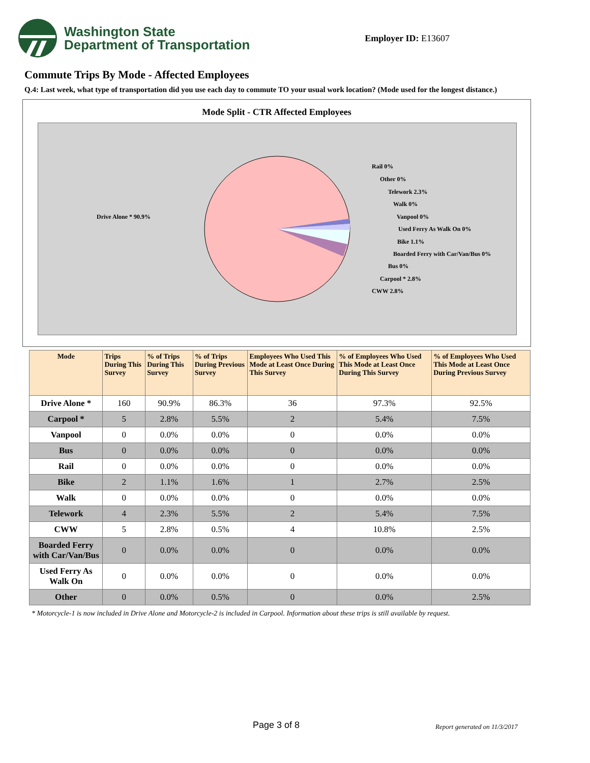Washington State
Department of Transportation
Employer ID: E13607
Commute Trips By Mode - Affected Employees
Q.4: Last week, what type of transportation did you use each day to commute TO your usual work location? (Mode used for the longest distance.)
Mode Split - CTR Affected Employees
Drive Alone * 90.9%
Rail 0%
Other 0%
Telework 2.3%
Walk 0%
Vanpool 0%
Used Ferry As Walk On 0%
Bike 1.1%
Boarded Ferry with Car/Van/Bus 0%
Bus 0%
Carpool * 2.8%
CWW 2.8%
| Mode | Trips During This Survey | % of Trips During This Survey | % of Trips During Previous Survey | Employees Who Used This Mode at Least Once During This Survey | % of Employees Who Used This Mode at Least Once During This Survey | % of Employees Who Used This Mode at Least Once During Previous Survey |
| --- | --- | --- | --- | --- | --- | --- |
| Drive Alone * | 160 | 90.9% | 86.3% | 36 | 97.3% | 92.5% |
| Carpool * | 5 | 2.8% | 5.5% | 2 | 5.4% | 7.5% |
| Vanpool | 0 | 0.0% | 0.0% | 0 | 0.0% | 0.0% |
| Bus | 0 | 0.0% | 0.0% | 0 | 0.0% | 0.0% |
| Rail | 0 | 0.0% | 0.0% | 0 | 0.0% | 0.0% |
| Bike | 2 | 1.1% | 1.6% | 1 | 2.7% | 2.5% |
| Walk | 0 | 0.0% | 0.0% | 0 | 0.0% | 0.0% |
| Telework | 4 | 2.3% | 5.5% | 2 | 5.4% | 7.5% |
| CWW | 5 | 2.8% | 0.5% | 4 | 10.8% | 2.5% |
| Boarded Ferry with Car/Van/Bus | 0 | 0.0% | 0.0% | 0 | 0.0% | 0.0% |
| Used Ferry As Walk On | 0 | 0.0% | 0.0% | 0 | 0.0% | 0.0% |
| Other | 0 | 0.0% | 0.5% | 0 | 0.0% | 2.5% |
* Motorcycle-1 is now included in Drive Alone and Motorcycle-2 is included in Carpool. Information about these trips is still available by request.
Page 3 of 8 Report generated on 11/3/2017